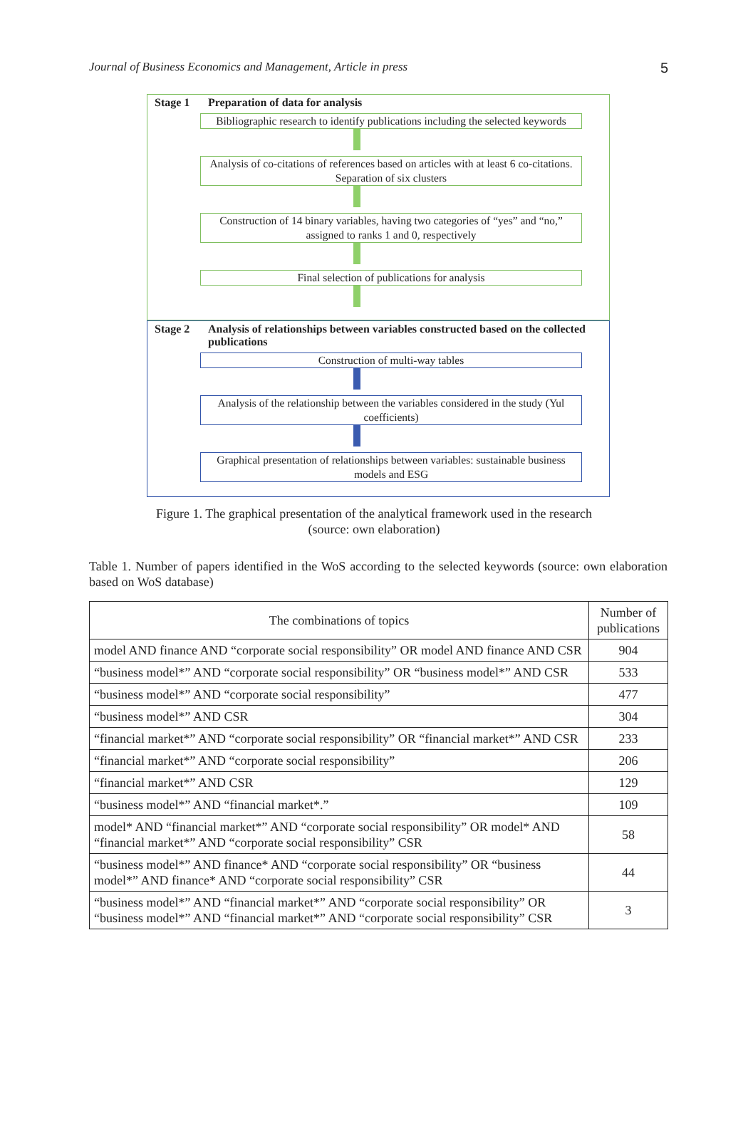Journal of Business Economics and Management, Article in press 5
Stage 1 Preparation of data for analysis
Bibliographic research to identify publications including the selected keywords
Analysis of co-citations of references based on articles with at least 6 co-citations. Separation of six clusters
Construction of 14 binary variables, having two categories of “yes” and “no,” assigned to ranks 1 and 0, respectively
Final selection of publications for analysis
Stage 2 Analysis of relationships between variables constructed based on the collected publications
Construction of multi-way tables
Analysis of the relationship between the variables considered in the study (Yul coefficients)
Graphical presentation of relationships between variables: sustainable business models and ESG
Figure 1. The graphical presentation of the analytical framework used in the research
(source: own elaboration)
Table 1. Number of papers identified in the WoS according to the selected keywords (source: own elaboration based on WoS database)
| The combinations of topics | Number of publications |
| --- | --- |
| model AND finance AND “corporate social responsibility” OR model AND finance AND CSR | 904 |
| “business model*” AND “corporate social responsibility” OR “business model*” AND CSR | 533 |
| “business model*” AND “corporate social responsibility” | 477 |
| “business model*” AND CSR | 304 |
| “financial market*” AND “corporate social responsibility” OR “financial market*” AND CSR | 233 |
| “financial market*” AND “corporate social responsibility” | 206 |
| “financial market*” AND CSR | 129 |
| “business model*” AND “financial market*.” | 109 |
| model* AND “financial market*” AND “corporate social responsibility” OR model* AND “financial market*” AND “corporate social responsibility” CSR | 58 |
| “business model*” AND finance* AND “corporate social responsibility” OR “business model*” AND finance* AND “corporate social responsibility” CSR | 44 |
| “business model*” AND “financial market*” AND “corporate social responsibility” OR “business model*” AND “financial market*” AND “corporate social responsibility” CSR | 3 |